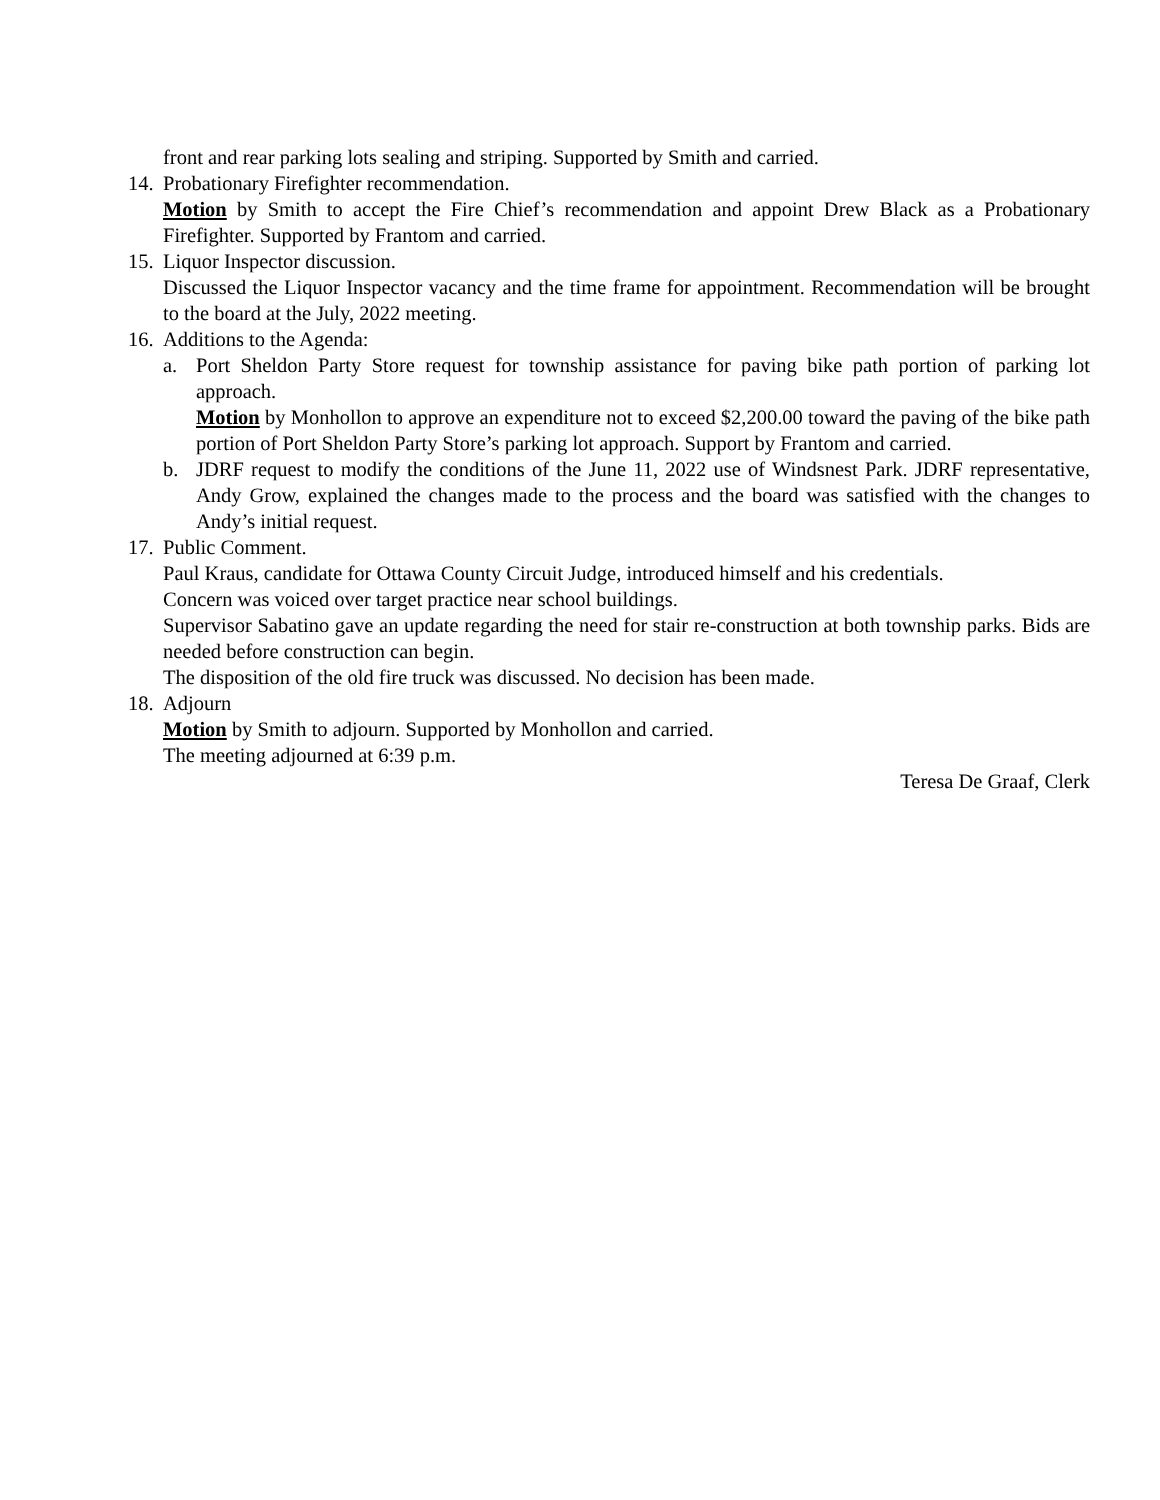front and rear parking lots sealing and striping. Supported by Smith and carried.
14.
Probationary Firefighter recommendation.
Motion by Smith to accept the Fire Chief’s recommendation and appoint Drew Black as a Probationary Firefighter. Supported by Frantom and carried.
15.
Liquor Inspector discussion.
Discussed the Liquor Inspector vacancy and the time frame for appointment. Recommendation will be brought to the board at the July, 2022 meeting.
16.
Additions to the Agenda:
a. Port Sheldon Party Store request for township assistance for paving bike path portion of parking lot approach.
Motion by Monhollon to approve an expenditure not to exceed $2,200.00 toward the paving of the bike path portion of Port Sheldon Party Store’s parking lot approach. Support by Frantom and carried.
b. JDRF request to modify the conditions of the June 11, 2022 use of Windsnest Park. JDRF representative, Andy Grow, explained the changes made to the process and the board was satisfied with the changes to Andy’s initial request.
17.
Public Comment.
Paul Kraus, candidate for Ottawa County Circuit Judge, introduced himself and his credentials.
Concern was voiced over target practice near school buildings.
Supervisor Sabatino gave an update regarding the need for stair re-construction at both township parks. Bids are needed before construction can begin.
The disposition of the old fire truck was discussed. No decision has been made.
18.
Adjourn
Motion by Smith to adjourn. Supported by Monhollon and carried.
The meeting adjourned at 6:39 p.m.
Teresa De Graaf, Clerk